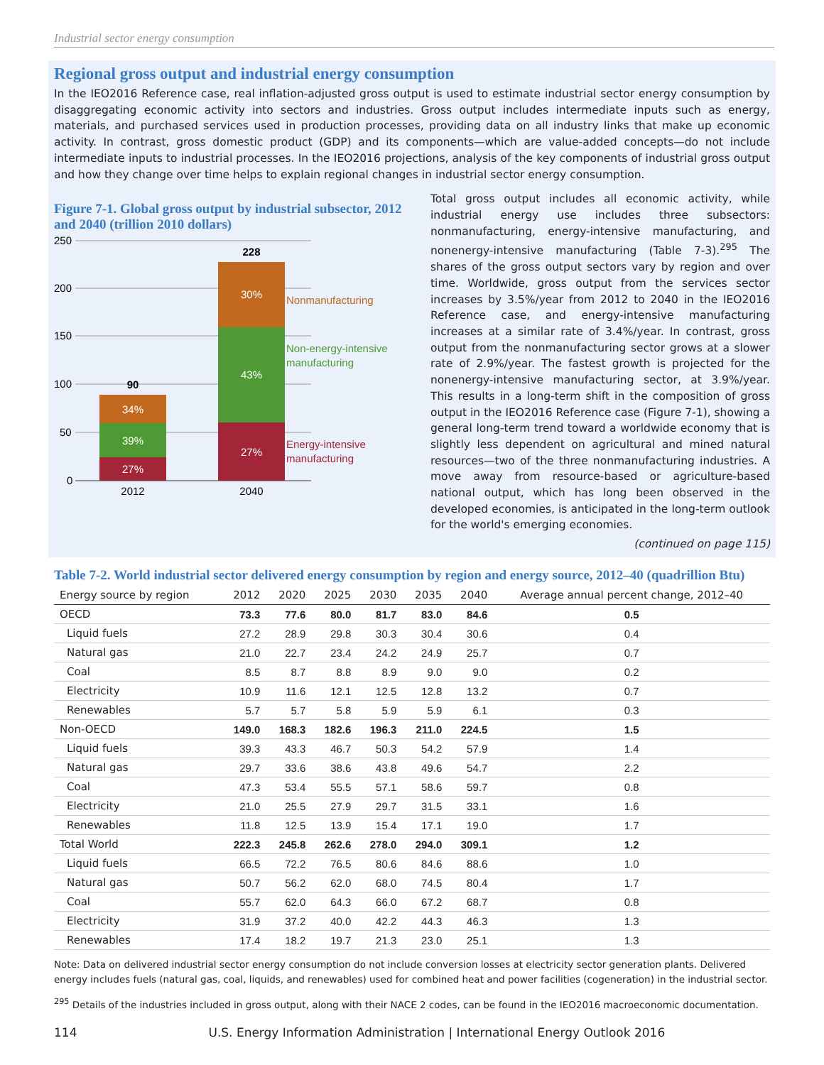Industrial sector energy consumption
Regional gross output and industrial energy consumption
In the IEO2016 Reference case, real inflation-adjusted gross output is used to estimate industrial sector energy consumption by disaggregating economic activity into sectors and industries. Gross output includes intermediate inputs such as energy, materials, and purchased services used in production processes, providing data on all industry links that make up economic activity. In contrast, gross domestic product (GDP) and its components—which are value-added concepts—do not include intermediate inputs to industrial processes. In the IEO2016 projections, analysis of the key components of industrial gross output and how they change over time helps to explain regional changes in industrial sector energy consumption.
Figure 7-1. Global gross output by industrial subsector, 2012 and 2040 (trillion 2010 dollars)
250
200
150
100
50
0
90
34%
39%
27%
228
30%
43%
27%
Nonmanufacturing
Non-energy-intensive
manufacturing
Energy-intensive
manufacturing
2012
2040
Total gross output includes all economic activity, while industrial energy use includes three subsectors: nonmanufacturing, energy-intensive manufacturing, and nonenergy-intensive manufacturing (Table 7-3).<sup>295</sup> The shares of the gross output sectors vary by region and over time. Worldwide, gross output from the services sector increases by 3.5%/year from 2012 to 2040 in the IEO2016 Reference case, and energy-intensive manufacturing increases at a similar rate of 3.4%/year. In contrast, gross output from the nonmanufacturing sector grows at a slower rate of 2.9%/year. The fastest growth is projected for the nonenergy-intensive manufacturing sector, at 3.9%/year. This results in a long-term shift in the composition of gross output in the IEO2016 Reference case (Figure 7-1), showing a general long-term trend toward a worldwide economy that is slightly less dependent on agricultural and mined natural resources—two of the three nonmanufacturing industries. A move away from resource-based or agriculture-based national output, which has long been observed in the developed economies, is anticipated in the long-term outlook for the world's emerging economies.
(continued on page 115)
Table 7-2. World industrial sector delivered energy consumption by region and energy source, 2012–40 (quadrillion Btu)
| Energy source by region | 2012 | 2020 | 2025 | 2030 | 2035 | 2040 | Average annual percent change, 2012–40 |
| --- | --- | --- | --- | --- | --- | --- | --- |
| OECD | 73.3 | 77.6 | 80.0 | 81.7 | 83.0 | 84.6 | 0.5 |
| Liquid fuels | 27.2 | 28.9 | 29.8 | 30.3 | 30.4 | 30.6 | 0.4 |
| Natural gas | 21.0 | 22.7 | 23.4 | 24.2 | 24.9 | 25.7 | 0.7 |
| Coal | 8.5 | 8.7 | 8.8 | 8.9 | 9.0 | 9.0 | 0.2 |
| Electricity | 10.9 | 11.6 | 12.1 | 12.5 | 12.8 | 13.2 | 0.7 |
| Renewables | 5.7 | 5.7 | 5.8 | 5.9 | 5.9 | 6.1 | 0.3 |
| Non-OECD | 149.0 | 168.3 | 182.6 | 196.3 | 211.0 | 224.5 | 1.5 |
| Liquid fuels | 39.3 | 43.3 | 46.7 | 50.3 | 54.2 | 57.9 | 1.4 |
| Natural gas | 29.7 | 33.6 | 38.6 | 43.8 | 49.6 | 54.7 | 2.2 |
| Coal | 47.3 | 53.4 | 55.5 | 57.1 | 58.6 | 59.7 | 0.8 |
| Electricity | 21.0 | 25.5 | 27.9 | 29.7 | 31.5 | 33.1 | 1.6 |
| Renewables | 11.8 | 12.5 | 13.9 | 15.4 | 17.1 | 19.0 | 1.7 |
| Total World | 222.3 | 245.8 | 262.6 | 278.0 | 294.0 | 309.1 | 1.2 |
| Liquid fuels | 66.5 | 72.2 | 76.5 | 80.6 | 84.6 | 88.6 | 1.0 |
| Natural gas | 50.7 | 56.2 | 62.0 | 68.0 | 74.5 | 80.4 | 1.7 |
| Coal | 55.7 | 62.0 | 64.3 | 66.0 | 67.2 | 68.7 | 0.8 |
| Electricity | 31.9 | 37.2 | 40.0 | 42.2 | 44.3 | 46.3 | 1.3 |
| Renewables | 17.4 | 18.2 | 19.7 | 21.3 | 23.0 | 25.1 | 1.3 |
Note: Data on delivered industrial sector energy consumption do not include conversion losses at electricity sector generation plants. Delivered energy includes fuels (natural gas, coal, liquids, and renewables) used for combined heat and power facilities (cogeneration) in the industrial sector.
<sup>295</sup> Details of the industries included in gross output, along with their NACE 2 codes, can be found in the IEO2016 macroeconomic documentation.
114 U.S. Energy Information Administration | International Energy Outlook 2016